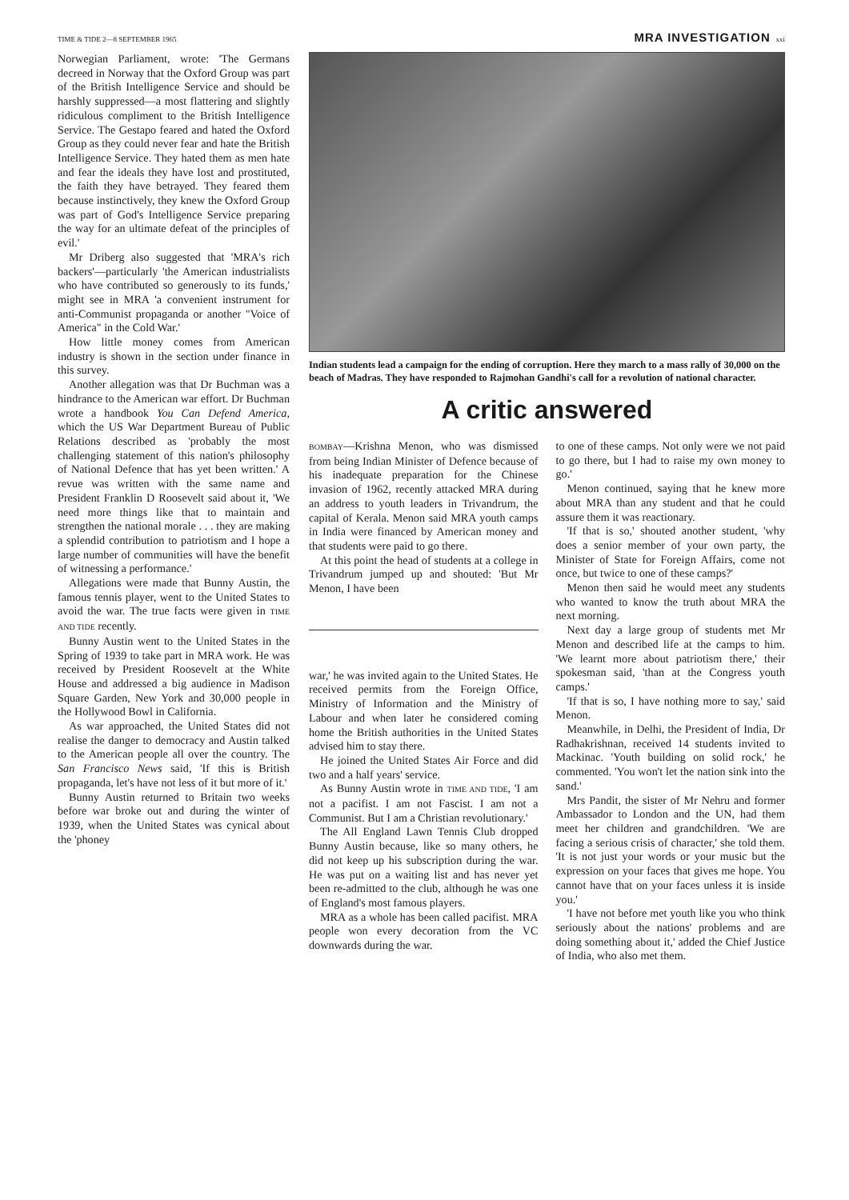TIME & TIDE 2—8 SEPTEMBER 1965 MRA INVESTIGATION xxi
Norwegian Parliament, wrote: 'The Germans decreed in Norway that the Oxford Group was part of the British Intelligence Service and should be harshly suppressed—a most flattering and slightly ridiculous compliment to the British Intelligence Service. The Gestapo feared and hated the Oxford Group as they could never fear and hate the British Intelligence Service. They hated them as men hate and fear the ideals they have lost and prostituted, the faith they have betrayed. They feared them because instinctively, they knew the Oxford Group was part of God's Intelligence Service preparing the way for an ultimate defeat of the principles of evil.'
Mr Driberg also suggested that 'MRA's rich backers'—particularly 'the American industrialists who have contributed so generously to its funds,' might see in MRA 'a convenient instrument for anti-Communist propaganda or another "Voice of America" in the Cold War.'
How little money comes from American industry is shown in the section under finance in this survey.
Another allegation was that Dr Buchman was a hindrance to the American war effort. Dr Buchman wrote a handbook You Can Defend America, which the US War Department Bureau of Public Relations described as 'probably the most challenging statement of this nation's philosophy of National Defence that has yet been written.' A revue was written with the same name and President Franklin D Roosevelt said about it, 'We need more things like that to maintain and strengthen the national morale . . . they are making a splendid contribution to patriotism and I hope a large number of communities will have the benefit of witnessing a performance.'
Allegations were made that Bunny Austin, the famous tennis player, went to the United States to avoid the war. The true facts were given in TIME AND TIDE recently.
Bunny Austin went to the United States in the Spring of 1939 to take part in MRA work. He was received by President Roosevelt at the White House and addressed a big audience in Madison Square Garden, New York and 30,000 people in the Hollywood Bowl in California.
As war approached, the United States did not realise the danger to democracy and Austin talked to the American people all over the country. The San Francisco News said, 'If this is British propaganda, let's have not less of it but more of it.'
Bunny Austin returned to Britain two weeks before war broke out and during the winter of 1939, when the United States was cynical about the 'phoney
Indian students lead a campaign for the ending of corruption. Here they march to a mass rally of 30,000 on the beach of Madras. They have responded to Rajmohan Gandhi's call for a revolution of national character.
A critic answered
BOMBAY—Krishna Menon, who was dismissed from being Indian Minister of Defence because of his inadequate preparation for the Chinese invasion of 1962, recently attacked MRA during an address to youth leaders in Trivandrum, the capital of Kerala. Menon said MRA youth camps in India were financed by American money and that students were paid to go there.
At this point the head of students at a college in Trivandrum jumped up and shouted: 'But Mr Menon, I have been
war,' he was invited again to the United States. He received permits from the Foreign Office, Ministry of Information and the Ministry of Labour and when later he considered coming home the British authorities in the United States advised him to stay there.
He joined the United States Air Force and did two and a half years' service.
As Bunny Austin wrote in TIME AND TIDE, 'I am not a pacifist. I am not Fascist. I am not a Communist. But I am a Christian revolutionary.'
The All England Lawn Tennis Club dropped Bunny Austin because, like so many others, he did not keep up his subscription during the war. He was put on a waiting list and has never yet been re-admitted to the club, although he was one of England's most famous players.
MRA as a whole has been called pacifist. MRA people won every decoration from the VC downwards during the war.
to one of these camps. Not only were we not paid to go there, but I had to raise my own money to go.'
Menon continued, saying that he knew more about MRA than any student and that he could assure them it was reactionary.
'If that is so,' shouted another student, 'why does a senior member of your own party, the Minister of State for Foreign Affairs, come not once, but twice to one of these camps?'
Menon then said he would meet any students who wanted to know the truth about MRA the next morning.
Next day a large group of students met Mr Menon and described life at the camps to him. 'We learnt more about patriotism there,' their spokesman said, 'than at the Congress youth camps.'
'If that is so, I have nothing more to say,' said Menon.
Meanwhile, in Delhi, the President of India, Dr Radhakrishnan, received 14 students invited to Mackinac. 'Youth building on solid rock,' he commented. 'You won't let the nation sink into the sand.'
Mrs Pandit, the sister of Mr Nehru and former Ambassador to London and the UN, had them meet her children and grandchildren. 'We are facing a serious crisis of character,' she told them. 'It is not just your words or your music but the expression on your faces that gives me hope. You cannot have that on your faces unless it is inside you.'
'I have not before met youth like you who think seriously about the nations' problems and are doing something about it,' added the Chief Justice of India, who also met them.